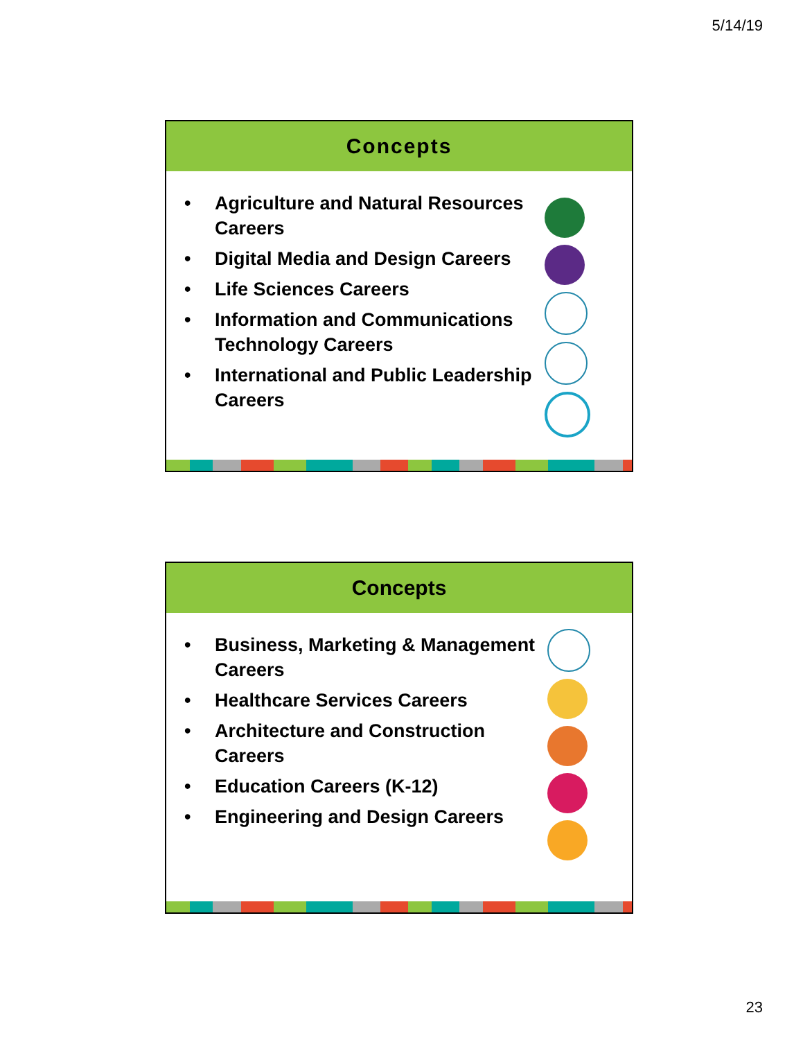5/14/19
Concepts
• Agriculture and Natural Resources Careers
• Digital Media and Design Careers
• Life Sciences Careers
• Information and Communications Technology Careers
• International and Public Leadership Careers
Concepts
• Business, Marketing & Management Careers
• Healthcare Services Careers
• Architecture and Construction Careers
• Education Careers (K-12)
• Engineering and Design Careers
23